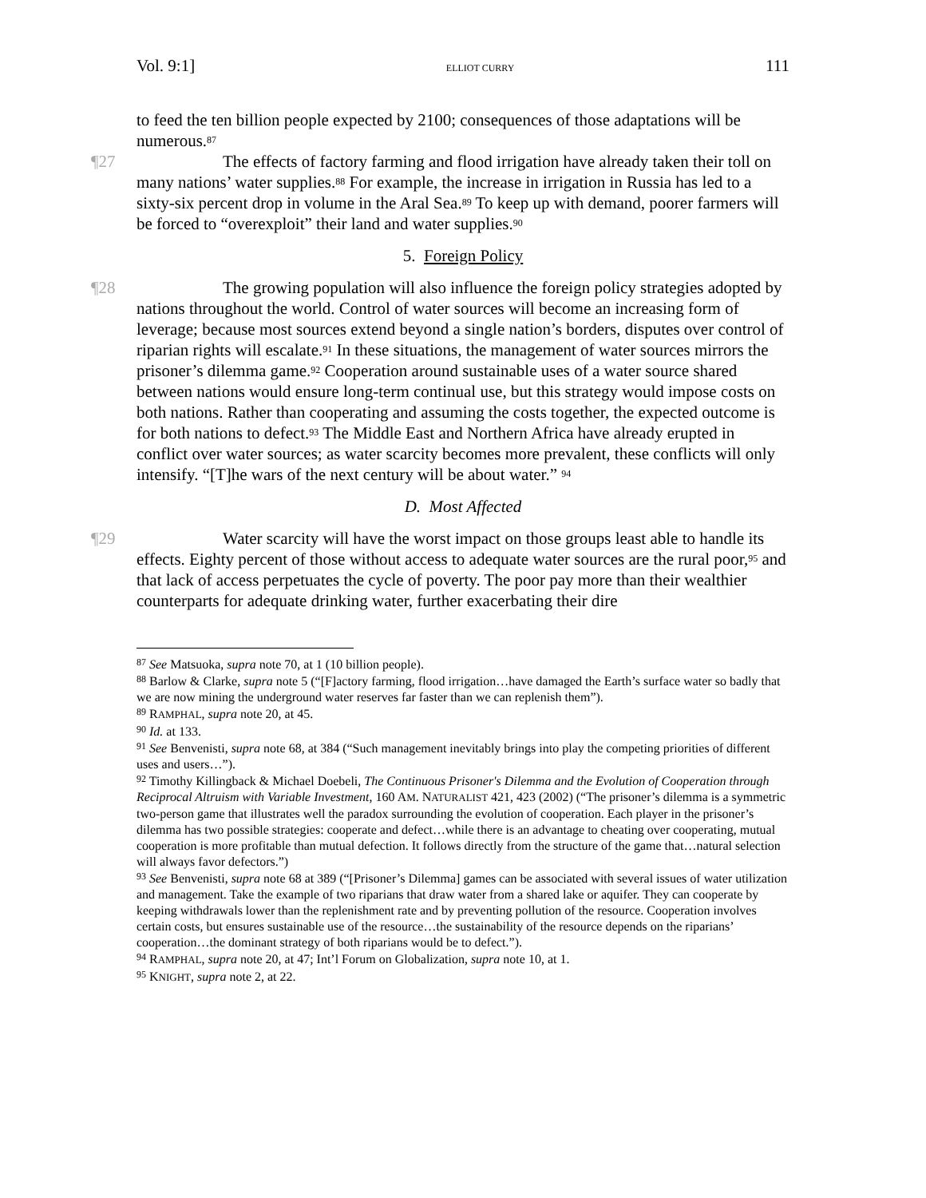Vol. 9:1] ELLIOT CURRY 111
to feed the ten billion people expected by 2100; consequences of those adaptations will be numerous.<sup>87</sup>
¶27 The effects of factory farming and flood irrigation have already taken their toll on many nations’ water supplies.<sup>88</sup> For example, the increase in irrigation in Russia has led to a sixty-six percent drop in volume in the Aral Sea.<sup>89</sup> To keep up with demand, poorer farmers will be forced to “overexploit” their land and water supplies.<sup>90</sup>
5. Foreign Policy
¶28 The growing population will also influence the foreign policy strategies adopted by nations throughout the world. Control of water sources will become an increasing form of leverage; because most sources extend beyond a single nation’s borders, disputes over control of riparian rights will escalate.<sup>91</sup> In these situations, the management of water sources mirrors the prisoner’s dilemma game.<sup>92</sup> Cooperation around sustainable uses of a water source shared between nations would ensure long-term continual use, but this strategy would impose costs on both nations. Rather than cooperating and assuming the costs together, the expected outcome is for both nations to defect.<sup>93</sup> The Middle East and Northern Africa have already erupted in conflict over water sources; as water scarcity becomes more prevalent, these conflicts will only intensify. “[T]he wars of the next century will be about water.” <sup>94</sup>
D. Most Affected
¶29 Water scarcity will have the worst impact on those groups least able to handle its effects. Eighty percent of those without access to adequate water sources are the rural poor,<sup>95</sup> and that lack of access perpetuates the cycle of poverty. The poor pay more than their wealthier counterparts for adequate drinking water, further exacerbating their dire
<sup>87</sup> See Matsuoka, supra note 70, at 1 (10 billion people).
<sup>88</sup> Barlow & Clarke, supra note 5 (“[F]actory farming, flood irrigation…have damaged the Earth’s surface water so badly that we are now mining the underground water reserves far faster than we can replenish them”).
<sup>89</sup> RAMPHAL, supra note 20, at 45.
<sup>90</sup> Id. at 133.
<sup>91</sup> See Benvenisti, supra note 68, at 384 (“Such management inevitably brings into play the competing priorities of different uses and users…”).
<sup>92</sup> Timothy Killingback & Michael Doebeli, The Continuous Prisoner's Dilemma and the Evolution of Cooperation through Reciprocal Altruism with Variable Investment, 160 AM. NATURALIST 421, 423 (2002) (“The prisoner’s dilemma is a symmetric two-person game that illustrates well the paradox surrounding the evolution of cooperation. Each player in the prisoner’s dilemma has two possible strategies: cooperate and defect…while there is an advantage to cheating over cooperating, mutual cooperation is more profitable than mutual defection. It follows directly from the structure of the game that…natural selection will always favor defectors.”)
<sup>93</sup> See Benvenisti, supra note 68 at 389 (“[Prisoner’s Dilemma] games can be associated with several issues of water utilization and management. Take the example of two riparians that draw water from a shared lake or aquifer. They can cooperate by keeping withdrawals lower than the replenishment rate and by preventing pollution of the resource. Cooperation involves certain costs, but ensures sustainable use of the resource…the sustainability of the resource depends on the riparians’ cooperation…the dominant strategy of both riparians would be to defect.”).
<sup>94</sup> RAMPHAL, supra note 20, at 47; Int’l Forum on Globalization, supra note 10, at 1.
<sup>95</sup> KNIGHT, supra note 2, at 22.